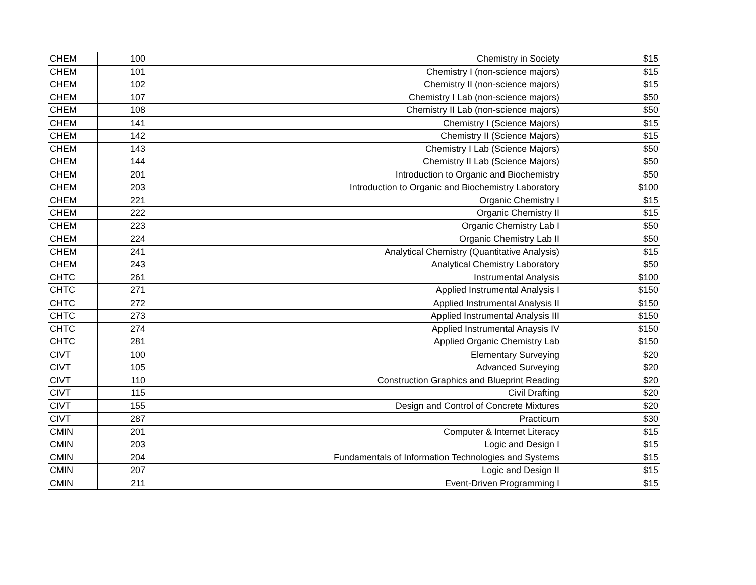| CHEM | 100 | Chemistry in Society | $15 |
| CHEM | 101 | Chemistry I (non-science majors) | $15 |
| CHEM | 102 | Chemistry II (non-science majors) | $15 |
| CHEM | 107 | Chemistry I Lab (non-science majors) | $50 |
| CHEM | 108 | Chemistry II Lab (non-science majors) | $50 |
| CHEM | 141 | Chemistry I (Science Majors) | $15 |
| CHEM | 142 | Chemistry II (Science Majors) | $15 |
| CHEM | 143 | Chemistry I Lab (Science Majors) | $50 |
| CHEM | 144 | Chemistry II Lab (Science Majors) | $50 |
| CHEM | 201 | Introduction to Organic and Biochemistry | $50 |
| CHEM | 203 | Introduction to Organic and Biochemistry Laboratory | $100 |
| CHEM | 221 | Organic Chemistry I | $15 |
| CHEM | 222 | Organic Chemistry II | $15 |
| CHEM | 223 | Organic Chemistry Lab I | $50 |
| CHEM | 224 | Organic Chemistry Lab II | $50 |
| CHEM | 241 | Analytical Chemistry (Quantitative Analysis) | $15 |
| CHEM | 243 | Analytical Chemistry Laboratory | $50 |
| CHTC | 261 | Instrumental Analysis | $100 |
| CHTC | 271 | Applied Instrumental Analysis I | $150 |
| CHTC | 272 | Applied Instrumental Analysis II | $150 |
| CHTC | 273 | Applied Instrumental Analysis III | $150 |
| CHTC | 274 | Applied Instrumental Anaysis IV | $150 |
| CHTC | 281 | Applied Organic Chemistry Lab | $150 |
| CIVT | 100 | Elementary Surveying | $20 |
| CIVT | 105 | Advanced Surveying | $20 |
| CIVT | 110 | Construction Graphics and Blueprint Reading | $20 |
| CIVT | 115 | Civil Drafting | $20 |
| CIVT | 155 | Design and Control of Concrete Mixtures | $20 |
| CIVT | 287 | Practicum | $30 |
| CMIN | 201 | Computer & Internet Literacy | $15 |
| CMIN | 203 | Logic and Design I | $15 |
| CMIN | 204 | Fundamentals of Information Technologies and Systems | $15 |
| CMIN | 207 | Logic and Design II | $15 |
| CMIN | 211 | Event-Driven Programming I | $15 |